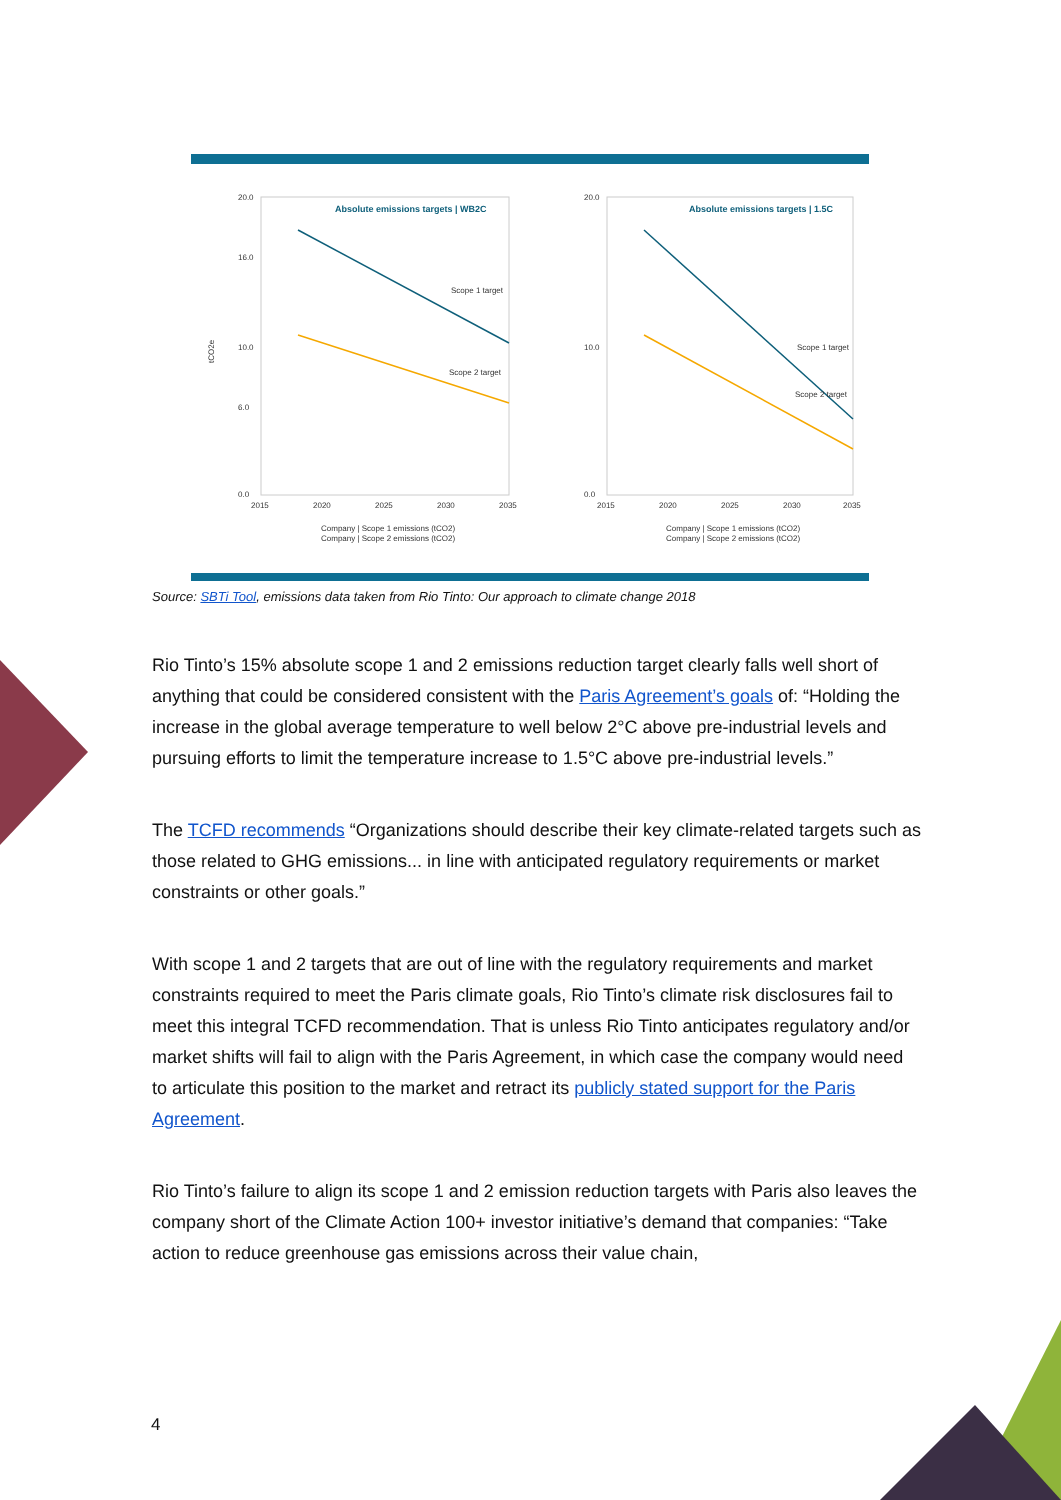Absolute emissions targets | WB2C
20.0
16.0
10.0
6.0
0.0
2015
2020
2025
2030
2035
Scope 1 target
Scope 2 target
tCO2e
Company | Scope 1 emissions (tCO2)
Company | Scope 2 emissions (tCO2)
Absolute emissions targets | 1.5C
20.0
10.0
0.0
2015
2020
2025
2030
2035
Scope 1 target
Scope 2 target
Company | Scope 1 emissions (tCO2)
Company | Scope 2 emissions (tCO2)
Source: SBTi Tool, emissions data taken from Rio Tinto: Our approach to climate change 2018
Rio Tinto’s 15% absolute scope 1 and 2 emissions reduction target clearly falls well short of anything that could be considered consistent with the Paris Agreement’s goals of: “Holding the increase in the global average temperature to well below 2°C above pre-industrial levels and pursuing efforts to limit the temperature increase to 1.5°C above pre-industrial levels.”
The TCFD recommends “Organizations should describe their key climate-related targets such as those related to GHG emissions... in line with anticipated regulatory requirements or market constraints or other goals.”
With scope 1 and 2 targets that are out of line with the regulatory requirements and market constraints required to meet the Paris climate goals, Rio Tinto’s climate risk disclosures fail to meet this integral TCFD recommendation. That is unless Rio Tinto anticipates regulatory and/or market shifts will fail to align with the Paris Agreement, in which case the company would need to articulate this position to the market and retract its publicly stated support for the Paris Agreement.
Rio Tinto’s failure to align its scope 1 and 2 emission reduction targets with Paris also leaves the company short of the Climate Action 100+ investor initiative’s demand that companies: “Take action to reduce greenhouse gas emissions across their value chain,
4